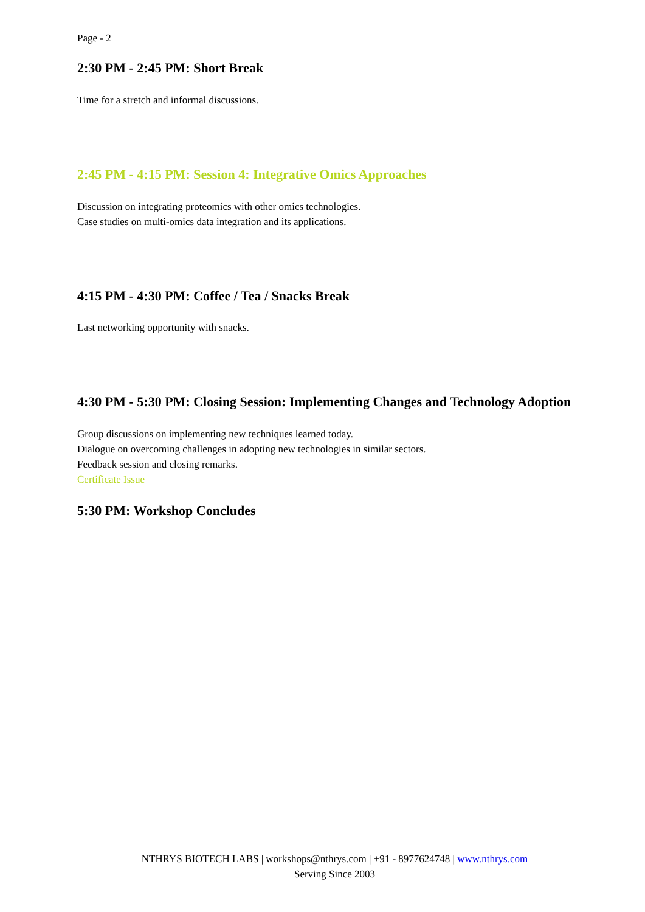Page - 2
2:30 PM - 2:45 PM: Short Break
Time for a stretch and informal discussions.
2:45 PM - 4:15 PM: Session 4: Integrative Omics Approaches
Discussion on integrating proteomics with other omics technologies.
Case studies on multi-omics data integration and its applications.
4:15 PM - 4:30 PM: Coffee / Tea / Snacks Break
Last networking opportunity with snacks.
4:30 PM - 5:30 PM: Closing Session: Implementing Changes and Technology Adoption
Group discussions on implementing new techniques learned today.
Dialogue on overcoming challenges in adopting new technologies in similar sectors.
Feedback session and closing remarks.
Certificate Issue
5:30 PM: Workshop Concludes
NTHRYS BIOTECH LABS | workshops@nthrys.com | +91 - 8977624748 | www.nthrys.com
Serving Since 2003